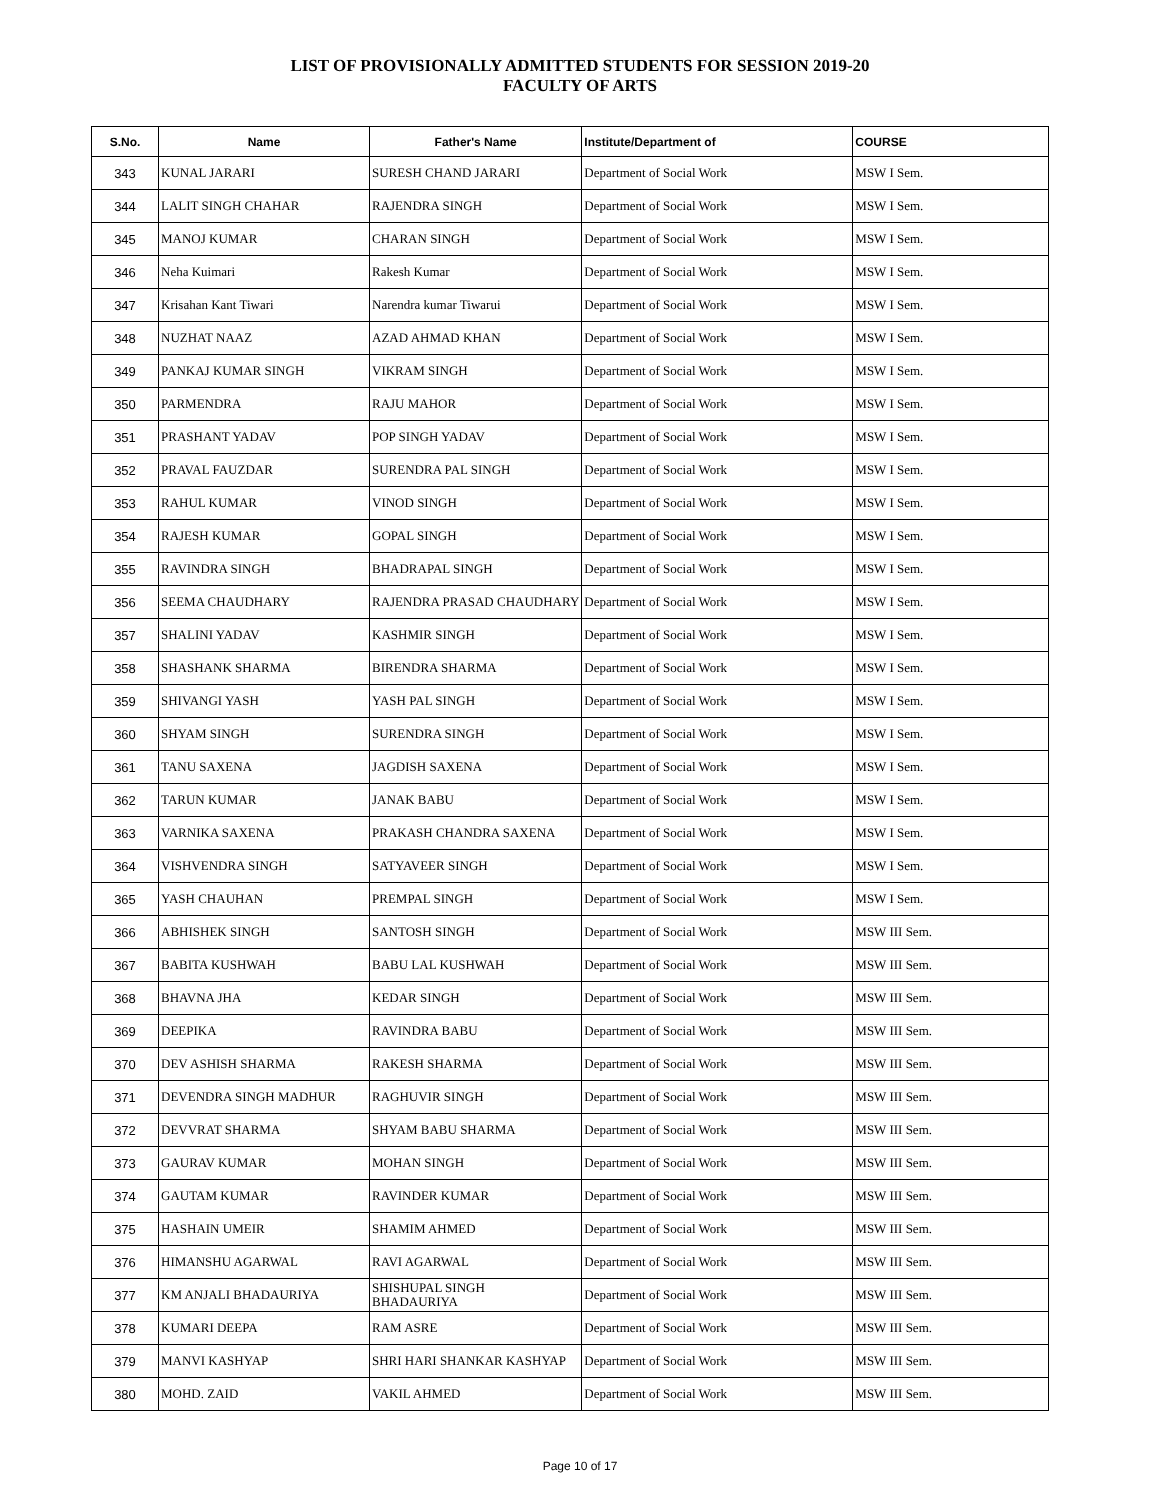LIST OF PROVISIONALLY ADMITTED STUDENTS FOR SESSION 2019-20
FACULTY OF ARTS
| S.No. | Name | Father's Name | Institute/Department of | COURSE |
| --- | --- | --- | --- | --- |
| 343 | KUNAL JARARI | SURESH CHAND JARARI | Department of Social Work | MSW I Sem. |
| 344 | LALIT SINGH CHAHAR | RAJENDRA SINGH | Department of Social Work | MSW I Sem. |
| 345 | MANOJ KUMAR | CHARAN SINGH | Department of Social Work | MSW I Sem. |
| 346 | Neha Kuimari | Rakesh Kumar | Department of Social Work | MSW I Sem. |
| 347 | Krisahan Kant Tiwari | Narendra kumar Tiwarui | Department of Social Work | MSW I Sem. |
| 348 | NUZHAT NAAZ | AZAD AHMAD KHAN | Department of Social Work | MSW I Sem. |
| 349 | PANKAJ KUMAR SINGH | VIKRAM SINGH | Department of Social Work | MSW I Sem. |
| 350 | PARMENDRA | RAJU MAHOR | Department of Social Work | MSW I Sem. |
| 351 | PRASHANT YADAV | POP SINGH YADAV | Department of Social Work | MSW I Sem. |
| 352 | PRAVAL FAUZDAR | SURENDRA PAL SINGH | Department of Social Work | MSW I Sem. |
| 353 | RAHUL KUMAR | VINOD SINGH | Department of Social Work | MSW I Sem. |
| 354 | RAJESH KUMAR | GOPAL SINGH | Department of Social Work | MSW I Sem. |
| 355 | RAVINDRA SINGH | BHADRAPAL SINGH | Department of Social Work | MSW I Sem. |
| 356 | SEEMA CHAUDHARY | RAJENDRA PRASAD CHAUDHARY | Department of Social Work | MSW I Sem. |
| 357 | SHALINI YADAV | KASHMIR SINGH | Department of Social Work | MSW I Sem. |
| 358 | SHASHANK SHARMA | BIRENDRA SHARMA | Department of Social Work | MSW I Sem. |
| 359 | SHIVANGI YASH | YASH PAL SINGH | Department of Social Work | MSW I Sem. |
| 360 | SHYAM SINGH | SURENDRA SINGH | Department of Social Work | MSW I Sem. |
| 361 | TANU SAXENA | JAGDISH SAXENA | Department of Social Work | MSW I Sem. |
| 362 | TARUN KUMAR | JANAK BABU | Department of Social Work | MSW I Sem. |
| 363 | VARNIKA SAXENA | PRAKASH CHANDRA SAXENA | Department of Social Work | MSW I Sem. |
| 364 | VISHVENDRA SINGH | SATYAVEER SINGH | Department of Social Work | MSW I Sem. |
| 365 | YASH CHAUHAN | PREMPAL SINGH | Department of Social Work | MSW I Sem. |
| 366 | ABHISHEK SINGH | SANTOSH SINGH | Department of Social Work | MSW III Sem. |
| 367 | BABITA KUSHWAH | BABU LAL KUSHWAH | Department of Social Work | MSW III Sem. |
| 368 | BHAVNA JHA | KEDAR SINGH | Department of Social Work | MSW III Sem. |
| 369 | DEEPIKA | RAVINDRA BABU | Department of Social Work | MSW III Sem. |
| 370 | DEV ASHISH SHARMA | RAKESH SHARMA | Department of Social Work | MSW III Sem. |
| 371 | DEVENDRA SINGH MADHUR | RAGHUVIR SINGH | Department of Social Work | MSW III Sem. |
| 372 | DEVVRAT SHARMA | SHYAM BABU SHARMA | Department of Social Work | MSW III Sem. |
| 373 | GAURAV KUMAR | MOHAN SINGH | Department of Social Work | MSW III Sem. |
| 374 | GAUTAM KUMAR | RAVINDER KUMAR | Department of Social Work | MSW III Sem. |
| 375 | HASHAIN UMEIR | SHAMIM AHMED | Department of Social Work | MSW III Sem. |
| 376 | HIMANSHU AGARWAL | RAVI AGARWAL | Department of Social Work | MSW III Sem. |
| 377 | KM ANJALI BHADAURIYA | SHISHUPAL SINGH BHADAURIYA | Department of Social Work | MSW III Sem. |
| 378 | KUMARI DEEPA | RAM ASRE | Department of Social Work | MSW III Sem. |
| 379 | MANVI KASHYAP | SHRI HARI SHANKAR KASHYAP | Department of Social Work | MSW III Sem. |
| 380 | MOHD. ZAID | VAKIL AHMED | Department of Social Work | MSW III Sem. |
Page 10 of 17